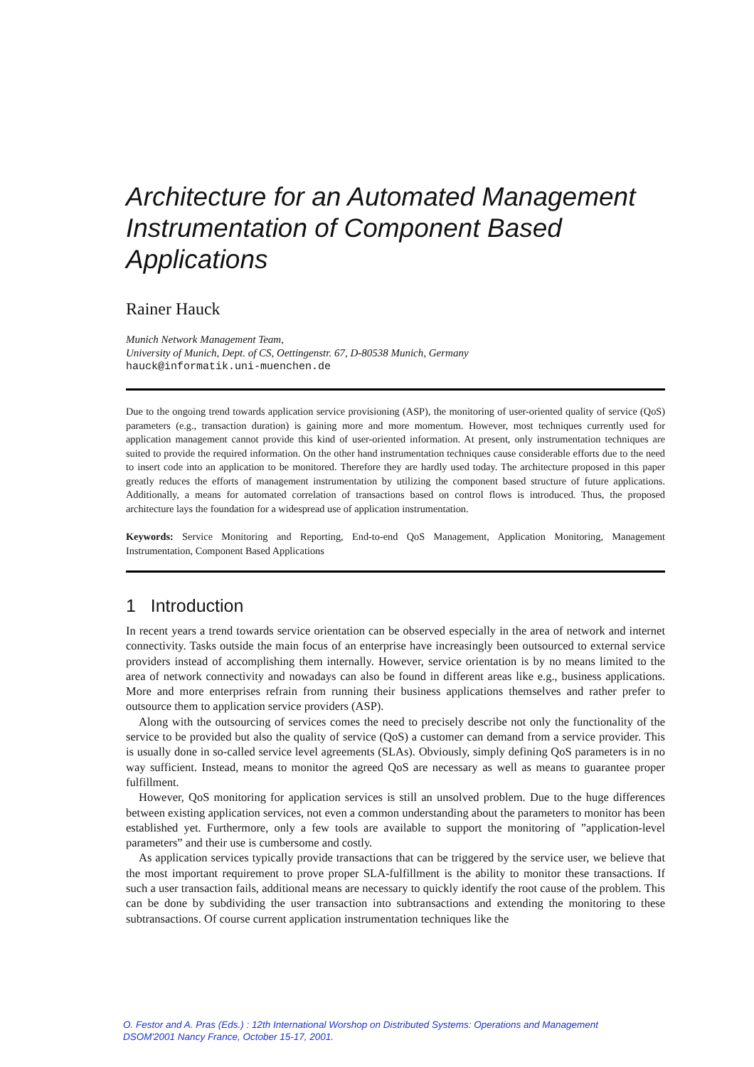Architecture for an Automated Management Instrumentation of Component Based Applications
Rainer Hauck
Munich Network Management Team,
University of Munich, Dept. of CS, Oettingenstr. 67, D-80538 Munich, Germany
hauck@informatik.uni-muenchen.de
Due to the ongoing trend towards application service provisioning (ASP), the monitoring of user-oriented quality of service (QoS) parameters (e.g., transaction duration) is gaining more and more momentum. However, most techniques currently used for application management cannot provide this kind of user-oriented information. At present, only instrumentation techniques are suited to provide the required information. On the other hand instrumentation techniques cause considerable efforts due to the need to insert code into an application to be monitored. Therefore they are hardly used today. The architecture proposed in this paper greatly reduces the efforts of management instrumentation by utilizing the component based structure of future applications. Additionally, a means for automated correlation of transactions based on control flows is introduced. Thus, the proposed architecture lays the foundation for a widespread use of application instrumentation.
Keywords: Service Monitoring and Reporting, End-to-end QoS Management, Application Monitoring, Management Instrumentation, Component Based Applications
1 Introduction
In recent years a trend towards service orientation can be observed especially in the area of network and internet connectivity. Tasks outside the main focus of an enterprise have increasingly been outsourced to external service providers instead of accomplishing them internally. However, service orientation is by no means limited to the area of network connectivity and nowadays can also be found in different areas like e.g., business applications. More and more enterprises refrain from running their business applications themselves and rather prefer to outsource them to application service providers (ASP).
Along with the outsourcing of services comes the need to precisely describe not only the functionality of the service to be provided but also the quality of service (QoS) a customer can demand from a service provider. This is usually done in so-called service level agreements (SLAs). Obviously, simply defining QoS parameters is in no way sufficient. Instead, means to monitor the agreed QoS are necessary as well as means to guarantee proper fulfillment.
However, QoS monitoring for application services is still an unsolved problem. Due to the huge differences between existing application services, not even a common understanding about the parameters to monitor has been established yet. Furthermore, only a few tools are available to support the monitoring of ”application-level parameters” and their use is cumbersome and costly.
As application services typically provide transactions that can be triggered by the service user, we believe that the most important requirement to prove proper SLA-fulfillment is the ability to monitor these transactions. If such a user transaction fails, additional means are necessary to quickly identify the root cause of the problem. This can be done by subdividing the user transaction into subtransactions and extending the monitoring to these subtransactions. Of course current application instrumentation techniques like the
O. Festor and A. Pras (Eds.) : 12th International Worshop on Distributed Systems: Operations and Management
DSOM'2001 Nancy France, October 15-17, 2001.